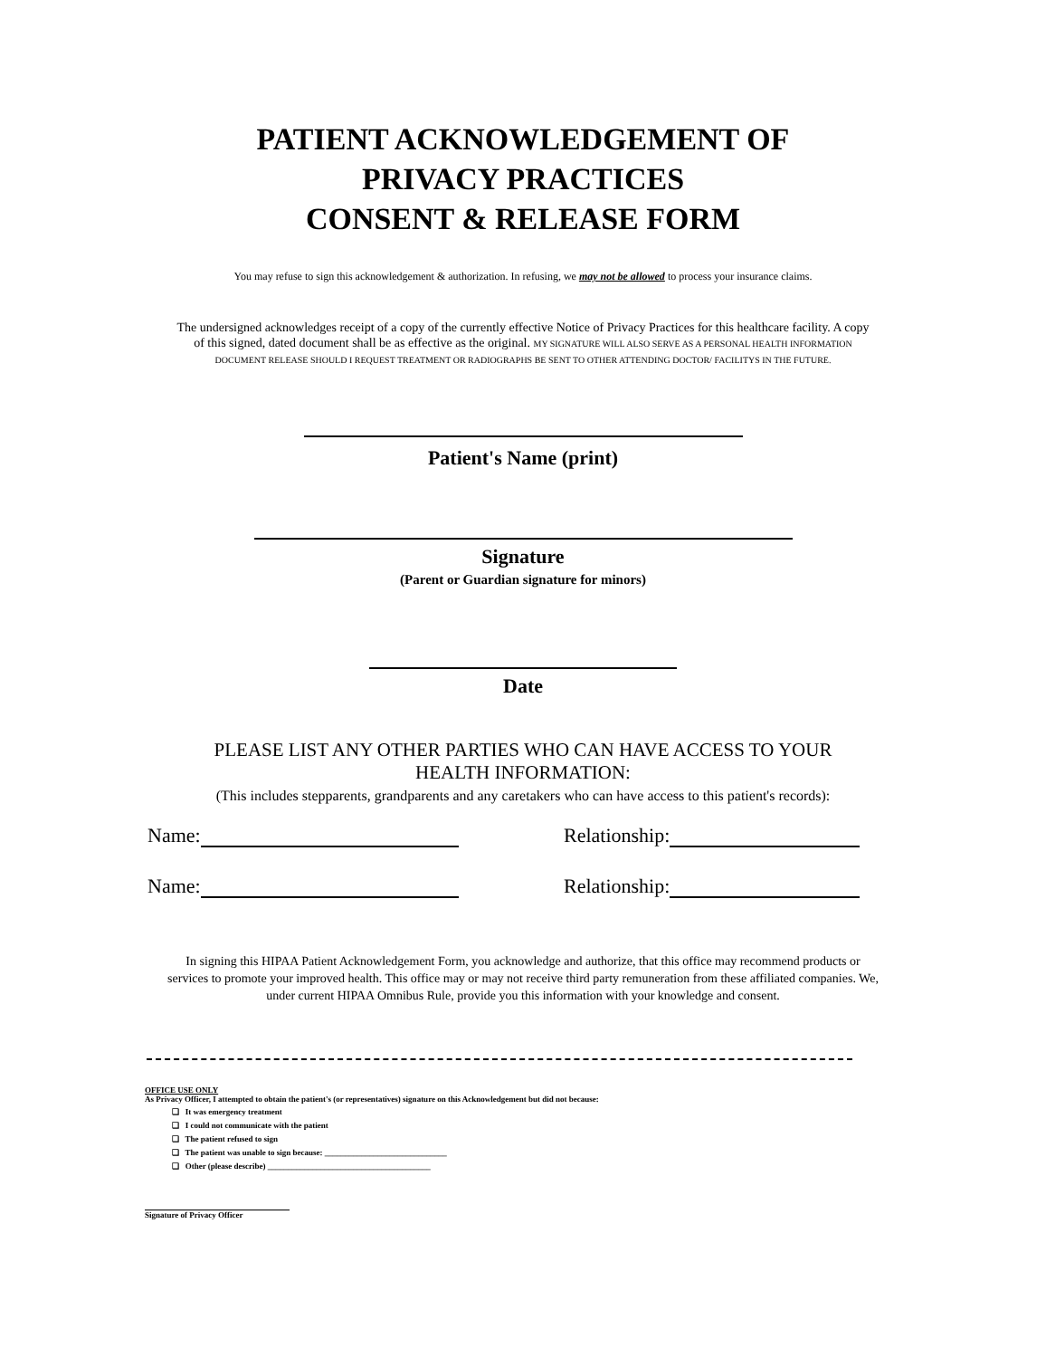PATIENT ACKNOWLEDGEMENT OF
PRIVACY PRACTICES
CONSENT & RELEASE FORM
You may refuse to sign this acknowledgement & authorization. In refusing, we may not be allowed to process your insurance claims.
The undersigned acknowledges receipt of a copy of the currently effective Notice of Privacy Practices for this healthcare facility. A copy of this signed, dated document shall be as effective as the original. MY SIGNATURE WILL ALSO SERVE AS A PERSONAL HEALTH INFORMATION DOCUMENT RELEASE SHOULD I REQUEST TREATMENT OR RADIOGRAPHS BE SENT TO OTHER ATTENDING DOCTOR/ FACILITYS IN THE FUTURE.
Patient's Name (print)
Signature
(Parent or Guardian signature for minors)
Date
PLEASE LIST ANY OTHER PARTIES WHO CAN HAVE ACCESS TO YOUR
HEALTH INFORMATION:
(This includes stepparents, grandparents and any caretakers who can have access to this patient's records):
Name: Relationship:
Name: Relationship:
In signing this HIPAA Patient Acknowledgement Form, you acknowledge and authorize, that this office may recommend products or services to promote your improved health. This office may or may not receive third party remuneration from these affiliated companies. We, under current HIPAA Omnibus Rule, provide you this information with your knowledge and consent.
OFFICE USE ONLY
As Privacy Officer, I attempted to obtain the patient's (or representatives) signature on this Acknowledgement but did not because:
❑ It was emergency treatment
❑ I could not communicate with the patient
❑ The patient refused to sign
❑ The patient was unable to sign because: ______________________________
❑ Other (please describe) ________________________________________
Signature of Privacy Officer